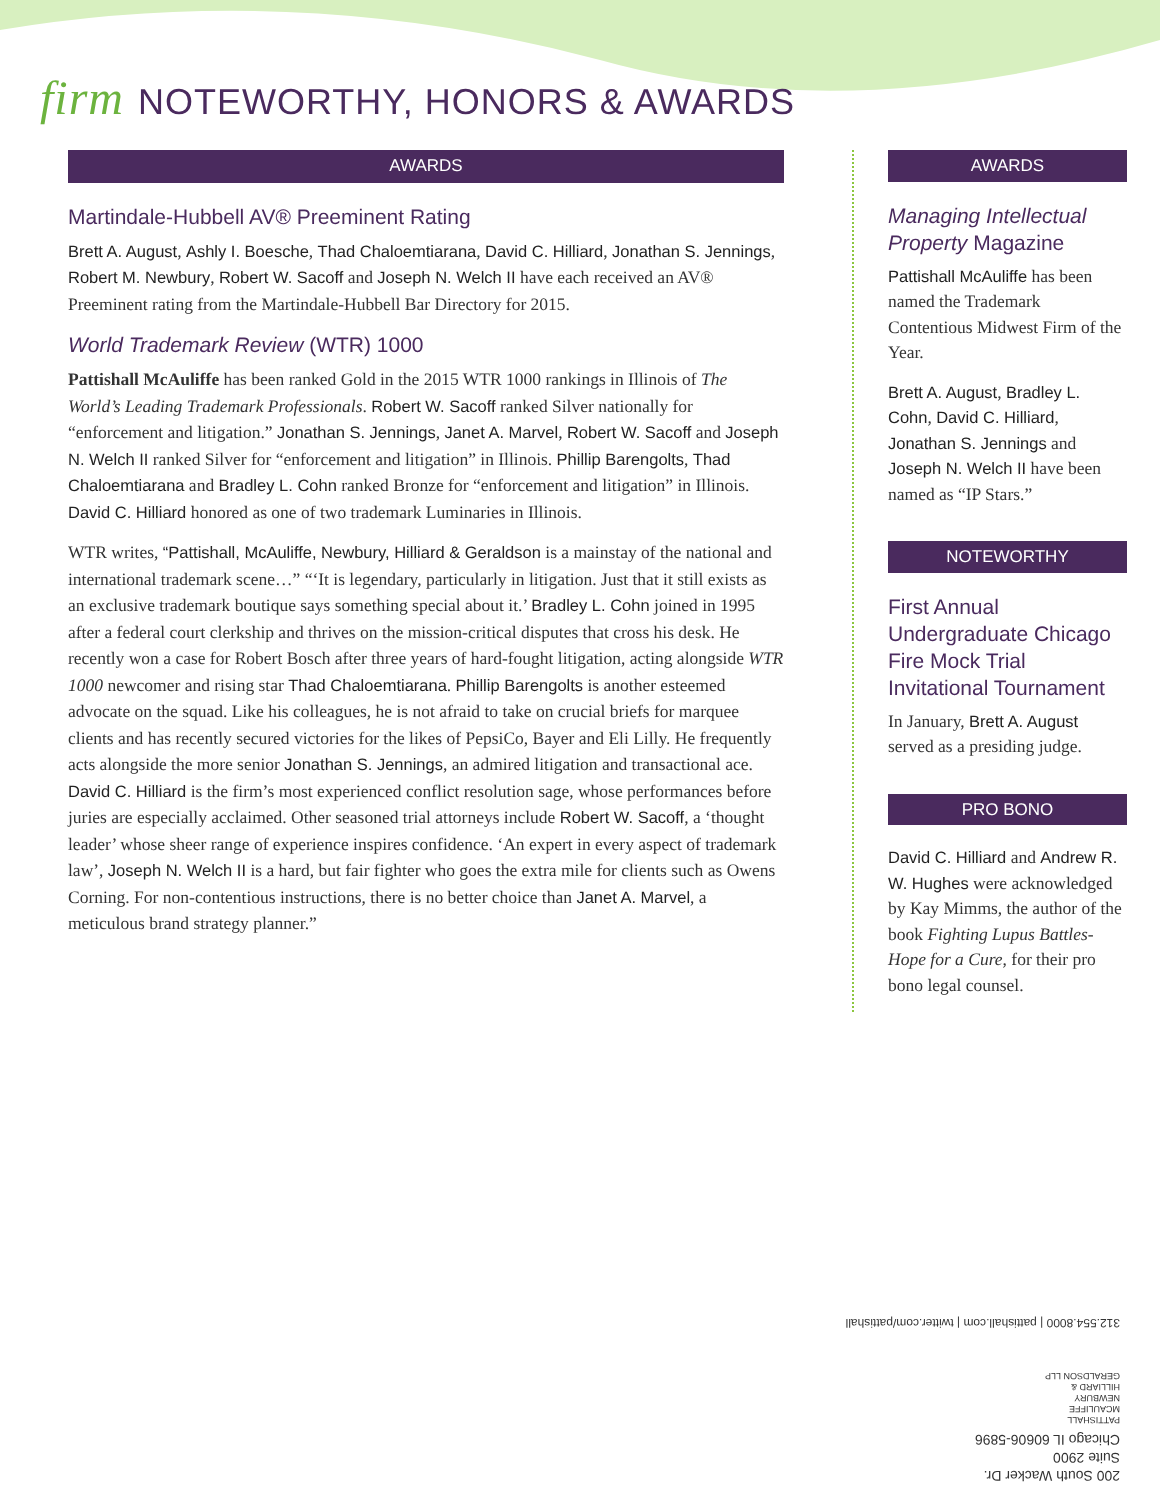firm NOTEWORTHY, HONORS & AWARDS
AWARDS
Martindale-Hubbell AV® Preeminent Rating
Brett A. August, Ashly I. Boesche, Thad Chaloemtiarana, David C. Hilliard, Jonathan S. Jennings, Robert M. Newbury, Robert W. Sacoff and Joseph N. Welch II have each received an AV® Preeminent rating from the Martindale-Hubbell Bar Directory for 2015.
World Trademark Review (WTR) 1000
Pattishall McAuliffe has been ranked Gold in the 2015 WTR 1000 rankings in Illinois of The World’s Leading Trademark Professionals. Robert W. Sacoff ranked Silver nationally for “enforcement and litigation.” Jonathan S. Jennings, Janet A. Marvel, Robert W. Sacoff and Joseph N. Welch II ranked Silver for “enforcement and litigation” in Illinois. Phillip Barengolts, Thad Chaloemtiarana and Bradley L. Cohn ranked Bronze for “enforcement and litigation” in Illinois. David C. Hilliard honored as one of two trademark Luminaries in Illinois.
WTR writes, “Pattishall, McAuliffe, Newbury, Hilliard & Geraldson is a mainstay of the national and international trademark scene…” “‘It is legendary, particularly in litigation. Just that it still exists as an exclusive trademark boutique says something special about it.’ Bradley L. Cohn joined in 1995 after a federal court clerkship and thrives on the mission-critical disputes that cross his desk. He recently won a case for Robert Bosch after three years of hard-fought litigation, acting alongside WTR 1000 newcomer and rising star Thad Chaloemtiarana. Phillip Barengolts is another esteemed advocate on the squad. Like his colleagues, he is not afraid to take on crucial briefs for marquee clients and has recently secured victories for the likes of PepsiCo, Bayer and Eli Lilly. He frequently acts alongside the more senior Jonathan S. Jennings, an admired litigation and transactional ace. David C. Hilliard is the firm’s most experienced conflict resolution sage, whose performances before juries are especially acclaimed. Other seasoned trial attorneys include Robert W. Sacoff, a ‘thought leader’ whose sheer range of experience inspires confidence. ‘An expert in every aspect of trademark law’, Joseph N. Welch II is a hard, but fair fighter who goes the extra mile for clients such as Owens Corning. For non-contentious instructions, there is no better choice than Janet A. Marvel, a meticulous brand strategy planner.”
AWARDS
Managing Intellectual Property Magazine
Pattishall McAuliffe has been named the Trademark Contentious Midwest Firm of the Year.
Brett A. August, Bradley L. Cohn, David C. Hilliard, Jonathan S. Jennings and Joseph N. Welch II have been named as “IP Stars.”
NOTEWORTHY
First Annual Undergraduate Chicago Fire Mock Trial Invitational Tournament
In January, Brett A. August served as a presiding judge.
PRO BONO
David C. Hilliard and Andrew R. W. Hughes were acknowledged by Kay Mimms, the author of the book Fighting Lupus Battles-Hope for a Cure, for their pro bono legal counsel.
200 South Wacker Dr.
Suite 2900
Chicago IL 60606-5896
PATTISHALL
MCAULIFFE
NEWBURY
HILLIARD &
GERALDSON LLP
312.554.8000 | pattishall.com | twitter.com/pattishall